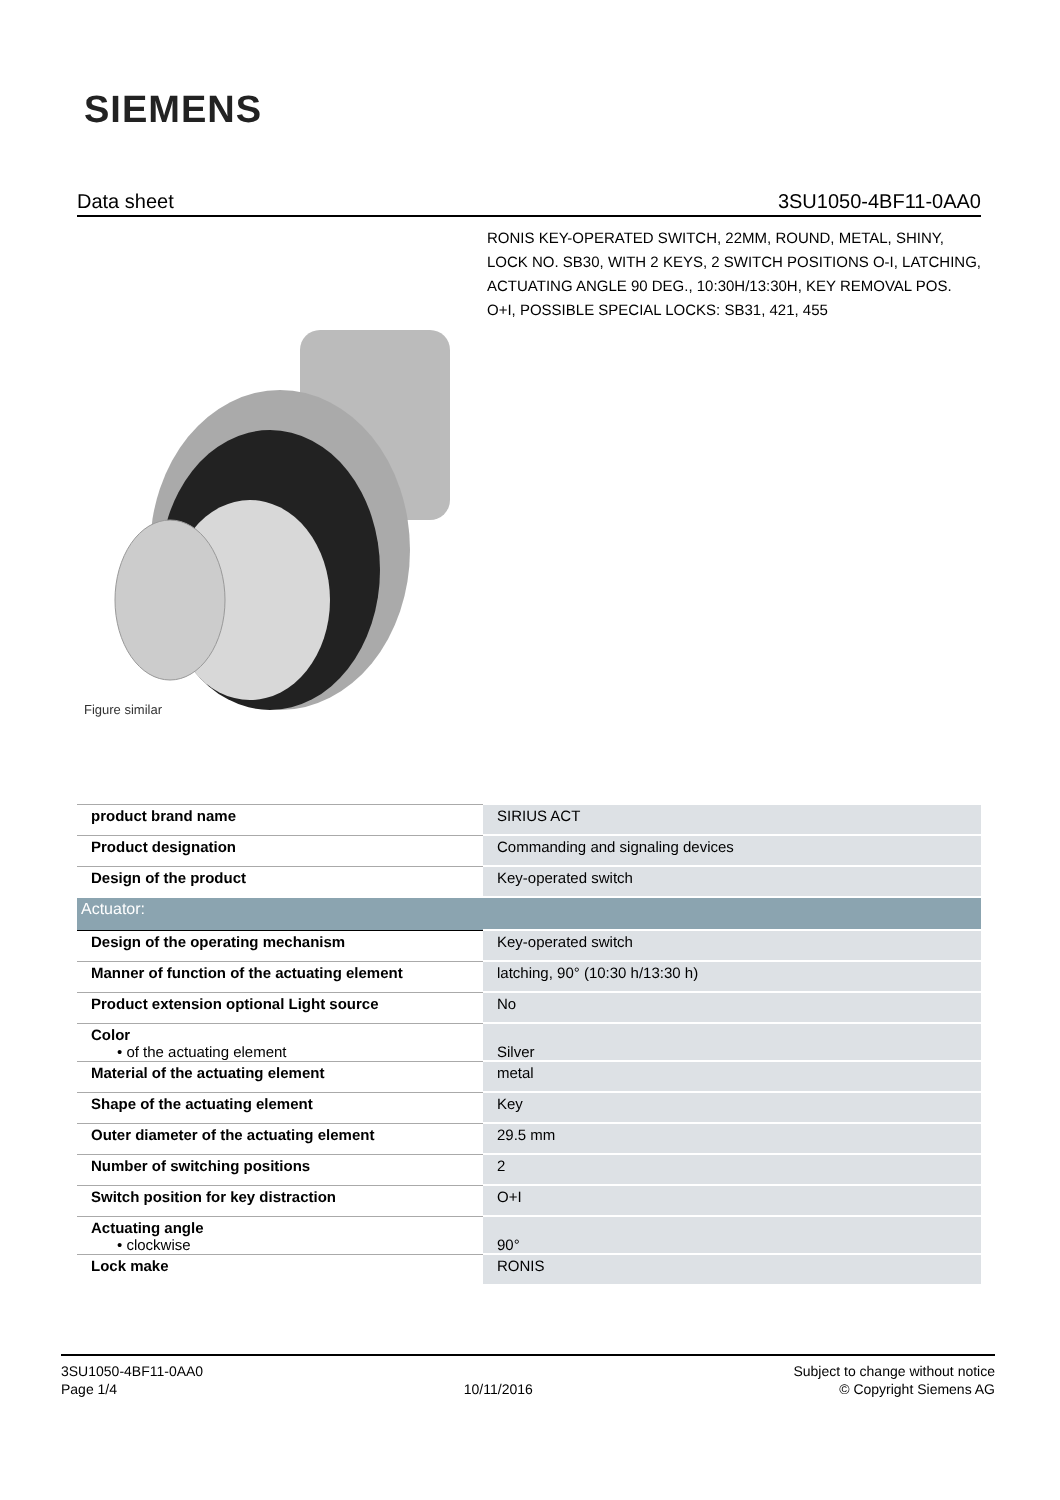SIEMENS
Data sheet 3SU1050-4BF11-0AA0
RONIS KEY-OPERATED SWITCH, 22MM, ROUND, METAL, SHINY, LOCK NO. SB30, WITH 2 KEYS, 2 SWITCH POSITIONS O-I, LATCHING, ACTUATING ANGLE 90 DEG., 10:30H/13:30H, KEY REMOVAL POS. O+I, POSSIBLE SPECIAL LOCKS: SB31, 421, 455
Figure similar
| product brand name | SIRIUS ACT |
| Product designation | Commanding and signaling devices |
| Design of the product | Key-operated switch |
| Actuator: | |
| Design of the operating mechanism | Key-operated switch |
| Manner of function of the actuating element | latching, 90° (10:30 h/13:30 h) |
| Product extension optional Light source | No |
| Color • of the actuating element | Silver |
| Material of the actuating element | metal |
| Shape of the actuating element | Key |
| Outer diameter of the actuating element | 29.5 mm |
| Number of switching positions | 2 |
| Switch position for key distraction | O+I |
| Actuating angle • clockwise | 90° |
| Lock make | RONIS |
3SU1050-4BF11-0AA0
Page 1/4
10/11/2016
Subject to change without notice
© Copyright Siemens AG